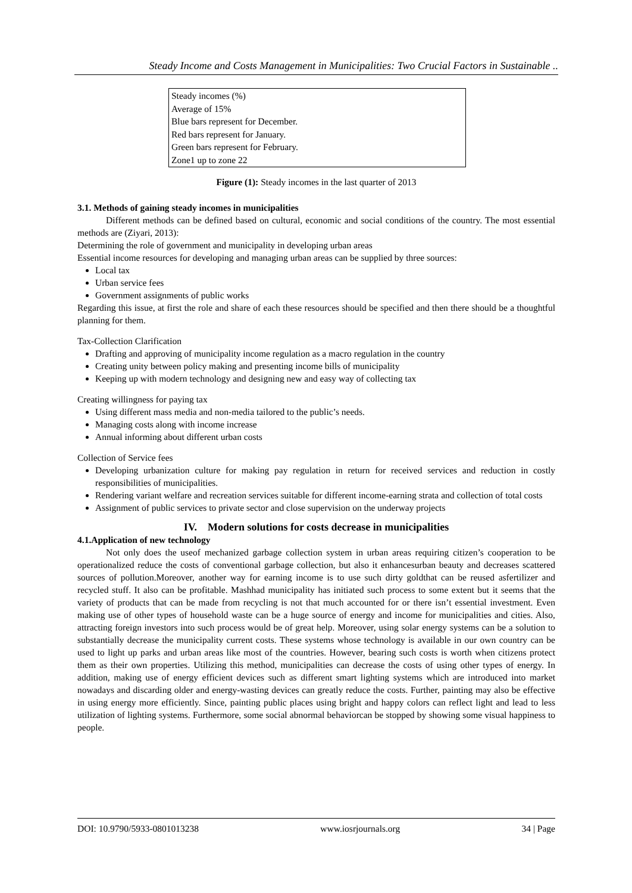Steady Income and Costs Management in Municipalities: Two Crucial Factors in Sustainable ..
Steady incomes (%)
Average of 15%
Blue bars represent for December.
Red bars represent for January.
Green bars represent for February.
Zone1 up to zone 22
Figure (1): Steady incomes in the last quarter of 2013
3.1. Methods of gaining steady incomes in municipalities
Different methods can be defined based on cultural, economic and social conditions of the country. The most essential methods are (Ziyari, 2013):
Determining the role of government and municipality in developing urban areas
Essential income resources for developing and managing urban areas can be supplied by three sources:
Local tax
Urban service fees
Government assignments of public works
Regarding this issue, at first the role and share of each these resources should be specified and then there should be a thoughtful planning for them.
Tax-Collection Clarification
Drafting and approving of municipality income regulation as a macro regulation in the country
Creating unity between policy making and presenting income bills of municipality
Keeping up with modern technology and designing new and easy way of collecting tax
Creating willingness for paying tax
Using different mass media and non-media tailored to the public’s needs.
Managing costs along with income increase
Annual informing about different urban costs
Collection of Service fees
Developing urbanization culture for making pay regulation in return for received services and reduction in costly responsibilities of municipalities.
Rendering variant welfare and recreation services suitable for different income-earning strata and collection of total costs
Assignment of public services to private sector and close supervision on the underway projects
IV. Modern solutions for costs decrease in municipalities
4.1.Application of new technology
Not only does the useof mechanized garbage collection system in urban areas requiring citizen’s cooperation to be operationalized reduce the costs of conventional garbage collection, but also it enhancesurban beauty and decreases scattered sources of pollution.Moreover, another way for earning income is to use such dirty goldthat can be reused asfertilizer and recycled stuff. It also can be profitable. Mashhad municipality has initiated such process to some extent but it seems that the variety of products that can be made from recycling is not that much accounted for or there isn’t essential investment. Even making use of other types of household waste can be a huge source of energy and income for municipalities and cities. Also, attracting foreign investors into such process would be of great help. Moreover, using solar energy systems can be a solution to substantially decrease the municipality current costs. These systems whose technology is available in our own country can be used to light up parks and urban areas like most of the countries. However, bearing such costs is worth when citizens protect them as their own properties. Utilizing this method, municipalities can decrease the costs of using other types of energy. In addition, making use of energy efficient devices such as different smart lighting systems which are introduced into market nowadays and discarding older and energy-wasting devices can greatly reduce the costs. Further, painting may also be effective in using energy more efficiently. Since, painting public places using bright and happy colors can reflect light and lead to less utilization of lighting systems. Furthermore, some social abnormal behaviorcan be stopped by showing some visual happiness to people.
DOI: 10.9790/5933-0801013238 www.iosrjournals.org 34 | Page